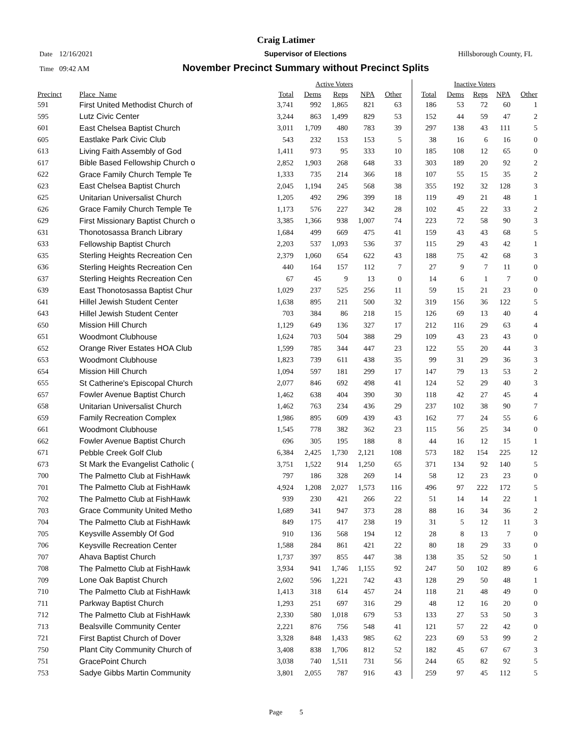Craig Latimer
Date 12/16/2021 Supervisor of Elections Hillsborough County, FL
Time 09:42 AM November Precinct Summary without Precinct Splits
| | | Active Voters | | | | | | Inactive Voters | | | | |
| --- | --- | --- | --- | --- | --- | --- | --- | --- | --- | --- | --- | --- |
| Precinct | Place_Name | Total | Dems | Reps | NPA | Other | | Total | Dems | Reps | NPA | Other |
| 591 | First United Methodist Church of | 3,741 | 992 | 1,865 | 821 | 63 | | 186 | 53 | 72 | 60 | 1 |
| 595 | Lutz Civic Center | 3,244 | 863 | 1,499 | 829 | 53 | | 152 | 44 | 59 | 47 | 2 |
| 601 | East Chelsea Baptist Church | 3,011 | 1,709 | 480 | 783 | 39 | | 297 | 138 | 43 | 111 | 5 |
| 605 | Eastlake Park Civic Club | 543 | 232 | 153 | 153 | 5 | | 38 | 16 | 6 | 16 | 0 |
| 613 | Living Faith Assembly of God | 1,411 | 973 | 95 | 333 | 10 | | 185 | 108 | 12 | 65 | 0 |
| 617 | Bible Based Fellowship Church o | 2,852 | 1,903 | 268 | 648 | 33 | | 303 | 189 | 20 | 92 | 2 |
| 622 | Grace Family Church Temple Te | 1,333 | 735 | 214 | 366 | 18 | | 107 | 55 | 15 | 35 | 2 |
| 623 | East Chelsea Baptist Church | 2,045 | 1,194 | 245 | 568 | 38 | | 355 | 192 | 32 | 128 | 3 |
| 625 | Unitarian Universalist Church | 1,205 | 492 | 296 | 399 | 18 | | 119 | 49 | 21 | 48 | 1 |
| 626 | Grace Family Church Temple Te | 1,173 | 576 | 227 | 342 | 28 | | 102 | 45 | 22 | 33 | 2 |
| 629 | First Missionary Baptist Church o | 3,385 | 1,366 | 938 | 1,007 | 74 | | 223 | 72 | 58 | 90 | 3 |
| 631 | Thonotosassa Branch Library | 1,684 | 499 | 669 | 475 | 41 | | 159 | 43 | 43 | 68 | 5 |
| 633 | Fellowship Baptist Church | 2,203 | 537 | 1,093 | 536 | 37 | | 115 | 29 | 43 | 42 | 1 |
| 635 | Sterling Heights Recreation Cen | 2,379 | 1,060 | 654 | 622 | 43 | | 188 | 75 | 42 | 68 | 3 |
| 636 | Sterling Heights Recreation Cen | 440 | 164 | 157 | 112 | 7 | | 27 | 9 | 7 | 11 | 0 |
| 637 | Sterling Heights Recreation Cen | 67 | 45 | 9 | 13 | 0 | | 14 | 6 | 1 | 7 | 0 |
| 639 | East Thonotosassa Baptist Chur | 1,029 | 237 | 525 | 256 | 11 | | 59 | 15 | 21 | 23 | 0 |
| 641 | Hillel Jewish Student Center | 1,638 | 895 | 211 | 500 | 32 | | 319 | 156 | 36 | 122 | 5 |
| 643 | Hillel Jewish Student Center | 703 | 384 | 86 | 218 | 15 | | 126 | 69 | 13 | 40 | 4 |
| 650 | Mission Hill Church | 1,129 | 649 | 136 | 327 | 17 | | 212 | 116 | 29 | 63 | 4 |
| 651 | Woodmont Clubhouse | 1,624 | 703 | 504 | 388 | 29 | | 109 | 43 | 23 | 43 | 0 |
| 652 | Orange River Estates HOA Club | 1,599 | 785 | 344 | 447 | 23 | | 122 | 55 | 20 | 44 | 3 |
| 653 | Woodmont Clubhouse | 1,823 | 739 | 611 | 438 | 35 | | 99 | 31 | 29 | 36 | 3 |
| 654 | Mission Hill Church | 1,094 | 597 | 181 | 299 | 17 | | 147 | 79 | 13 | 53 | 2 |
| 655 | St Catherine's Episcopal Church | 2,077 | 846 | 692 | 498 | 41 | | 124 | 52 | 29 | 40 | 3 |
| 657 | Fowler Avenue Baptist Church | 1,462 | 638 | 404 | 390 | 30 | | 118 | 42 | 27 | 45 | 4 |
| 658 | Unitarian Universalist Church | 1,462 | 763 | 234 | 436 | 29 | | 237 | 102 | 38 | 90 | 7 |
| 659 | Family Recreation Complex | 1,986 | 895 | 609 | 439 | 43 | | 162 | 77 | 24 | 55 | 6 |
| 661 | Woodmont Clubhouse | 1,545 | 778 | 382 | 362 | 23 | | 115 | 56 | 25 | 34 | 0 |
| 662 | Fowler Avenue Baptist Church | 696 | 305 | 195 | 188 | 8 | | 44 | 16 | 12 | 15 | 1 |
| 671 | Pebble Creek Golf Club | 6,384 | 2,425 | 1,730 | 2,121 | 108 | | 573 | 182 | 154 | 225 | 12 |
| 673 | St Mark the Evangelist Catholic ( | 3,751 | 1,522 | 914 | 1,250 | 65 | | 371 | 134 | 92 | 140 | 5 |
| 700 | The Palmetto Club at FishHawk | 797 | 186 | 328 | 269 | 14 | | 58 | 12 | 23 | 23 | 0 |
| 701 | The Palmetto Club at FishHawk | 4,924 | 1,208 | 2,027 | 1,573 | 116 | | 496 | 97 | 222 | 172 | 5 |
| 702 | The Palmetto Club at FishHawk | 939 | 230 | 421 | 266 | 22 | | 51 | 14 | 14 | 22 | 1 |
| 703 | Grace Community United Metho | 1,689 | 341 | 947 | 373 | 28 | | 88 | 16 | 34 | 36 | 2 |
| 704 | The Palmetto Club at FishHawk | 849 | 175 | 417 | 238 | 19 | | 31 | 5 | 12 | 11 | 3 |
| 705 | Keysville Assembly Of God | 910 | 136 | 568 | 194 | 12 | | 28 | 8 | 13 | 7 | 0 |
| 706 | Keysville Recreation Center | 1,588 | 284 | 861 | 421 | 22 | | 80 | 18 | 29 | 33 | 0 |
| 707 | Ahava Baptist Church | 1,737 | 397 | 855 | 447 | 38 | | 138 | 35 | 52 | 50 | 1 |
| 708 | The Palmetto Club at FishHawk | 3,934 | 941 | 1,746 | 1,155 | 92 | | 247 | 50 | 102 | 89 | 6 |
| 709 | Lone Oak Baptist Church | 2,602 | 596 | 1,221 | 742 | 43 | | 128 | 29 | 50 | 48 | 1 |
| 710 | The Palmetto Club at FishHawk | 1,413 | 318 | 614 | 457 | 24 | | 118 | 21 | 48 | 49 | 0 |
| 711 | Parkway Baptist Church | 1,293 | 251 | 697 | 316 | 29 | | 48 | 12 | 16 | 20 | 0 |
| 712 | The Palmetto Club at FishHawk | 2,330 | 580 | 1,018 | 679 | 53 | | 133 | 27 | 53 | 50 | 3 |
| 713 | Bealsville Community Center | 2,221 | 876 | 756 | 548 | 41 | | 121 | 57 | 22 | 42 | 0 |
| 721 | First Baptist Church of Dover | 3,328 | 848 | 1,433 | 985 | 62 | | 223 | 69 | 53 | 99 | 2 |
| 750 | Plant City Community Church of | 3,408 | 838 | 1,706 | 812 | 52 | | 182 | 45 | 67 | 67 | 3 |
| 751 | GracePoint Church | 3,038 | 740 | 1,511 | 731 | 56 | | 244 | 65 | 82 | 92 | 5 |
| 753 | Sadye Gibbs Martin Community | 3,801 | 2,055 | 787 | 916 | 43 | | 259 | 97 | 45 | 112 | 5 |
Page 5